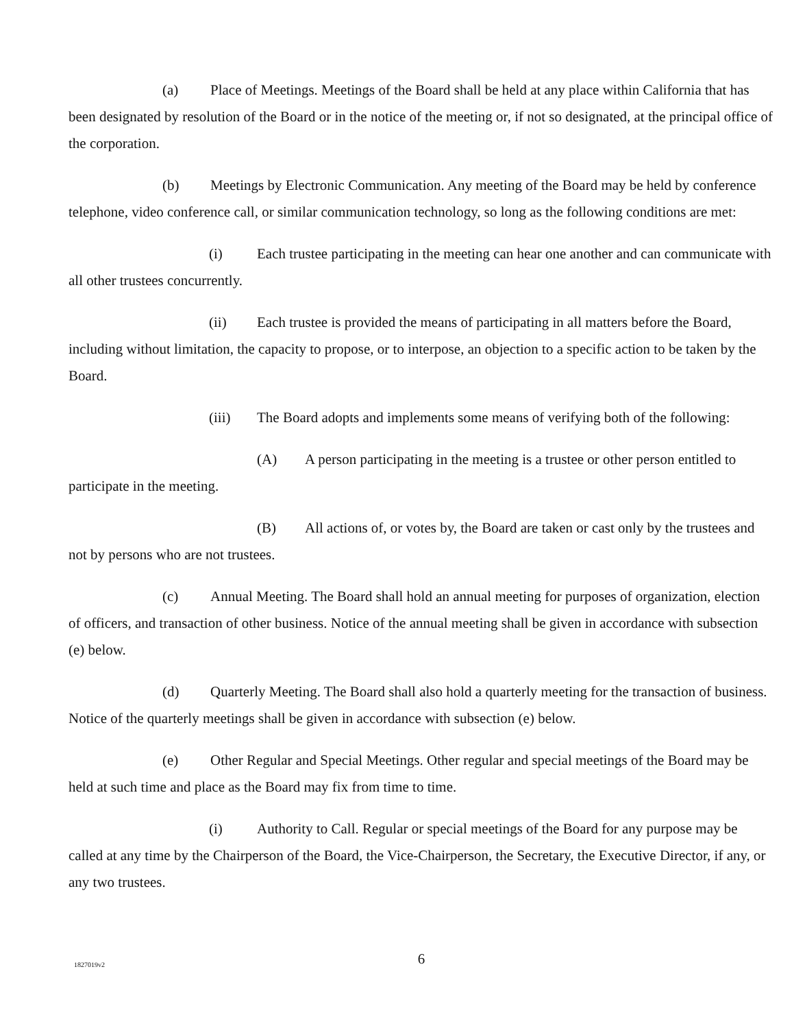(a) Place of Meetings. Meetings of the Board shall be held at any place within California that has been designated by resolution of the Board or in the notice of the meeting or, if not so designated, at the principal office of the corporation.
(b) Meetings by Electronic Communication. Any meeting of the Board may be held by conference telephone, video conference call, or similar communication technology, so long as the following conditions are met:
(i) Each trustee participating in the meeting can hear one another and can communicate with all other trustees concurrently.
(ii) Each trustee is provided the means of participating in all matters before the Board, including without limitation, the capacity to propose, or to interpose, an objection to a specific action to be taken by the Board.
(iii) The Board adopts and implements some means of verifying both of the following:
(A) A person participating in the meeting is a trustee or other person entitled to participate in the meeting.
(B) All actions of, or votes by, the Board are taken or cast only by the trustees and not by persons who are not trustees.
(c) Annual Meeting. The Board shall hold an annual meeting for purposes of organization, election of officers, and transaction of other business. Notice of the annual meeting shall be given in accordance with subsection (e) below.
(d) Quarterly Meeting. The Board shall also hold a quarterly meeting for the transaction of business. Notice of the quarterly meetings shall be given in accordance with subsection (e) below.
(e) Other Regular and Special Meetings. Other regular and special meetings of the Board may be held at such time and place as the Board may fix from time to time.
(i) Authority to Call. Regular or special meetings of the Board for any purpose may be called at any time by the Chairperson of the Board, the Vice-Chairperson, the Secretary, the Executive Director, if any, or any two trustees.
1827019v2
6